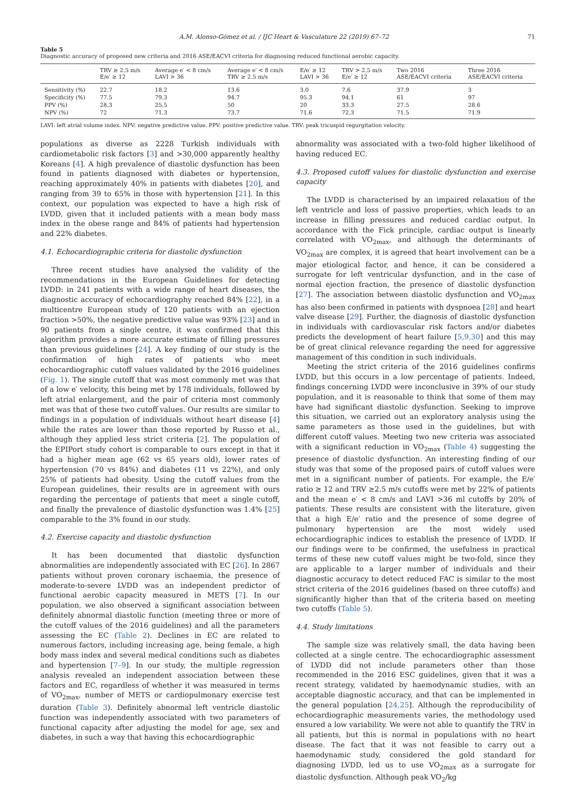A.M. Alonso-Gómez et al. / IJC Heart & Vasculature 22 (2019) 67–72 71
Table 5
Diagnostic accuracy of proposed new criteria and 2016 ASE/EACVI criteria for diagnosing reduced functional aerobic capacity.
| | TRV ≥ 2.5 m/s E/e′ ≥ 12 | Average e′ < 8 cm/s LAVI > 36 | Average e′ < 8 cm/s TRV ≥ 2.5 m/s | E/e′ ≥ 12 LAVI > 36 | TRV > 2.5 m/s E/e′ ≥ 12 | Two 2016 ASE/EACVI criteria | Three 2016 ASE/EACVI criteria |
| --- | --- | --- | --- | --- | --- | --- | --- |
| Sensitivity (%) | 22.7 | 18.2 | 13.6 | 3.0 | 7.6 | 37.9 | 3 |
| Specificity (%) | 77.5 | 79.3 | 94.7 | 95.3 | 94.1 | 61 | 97 |
| PPV (%) | 28.3 | 25.5 | 50 | 20 | 33.3 | 27.5 | 28.6 |
| NPV (%) | 72 | 71.3 | 73.7 | 71.6 | 72.3 | 71.5 | 71.9 |
LAVI: left atrial volume index. NPV: negative predictive value. PPV: positive predictive value. TRV: peak tricuspid regurgitation velocity.
populations as diverse as 2228 Turkish individuals with cardiometabolic risk factors [3] and >30,000 apparently healthy Koreans [4]. A high prevalence of diastolic dysfunction has been found in patients diagnosed with diabetes or hypertension, reaching approximately 40% in patients with diabetes [20], and ranging from 39 to 65% in those with hypertension [21]. In this context, our population was expected to have a high risk of LVDD, given that it included patients with a mean body mass index in the obese range and 84% of patients had hypertension and 22% diabetes.
4.1. Echocardiographic criteria for diastolic dysfunction
Three recent studies have analysed the validity of the recommendations in the European Guidelines for detecting LVDD: in 241 patients with a wide range of heart diseases, the diagnostic accuracy of echocardiography reached 84% [22], in a multicentre European study of 120 patients with an ejection fraction >50%, the negative predictive value was 93% [23] and in 90 patients from a single centre, it was confirmed that this algorithm provides a more accurate estimate of filling pressures than previous guidelines [24]. A key finding of our study is the confirmation of high rates of patients who meet echocardiographic cutoff values validated by the 2016 guidelines (Fig. 1). The single cutoff that was most commonly met was that of a low e′ velocity, this being met by 178 individuals, followed by left atrial enlargement, and the pair of criteria most commonly met was that of these two cutoff values. Our results are similar to findings in a population of individuals without heart disease [4] while the rates are lower than those reported by Russo et al., although they applied less strict criteria [2]. The population of the EPIPort study cohort is comparable to ours except in that it had a higher mean age (62 vs 65 years old), lower rates of hypertension (70 vs 84%) and diabetes (11 vs 22%), and only 25% of patients had obesity. Using the cutoff values from the European guidelines, their results are in agreement with ours regarding the percentage of patients that meet a single cutoff, and finally the prevalence of diastolic dysfunction was 1.4% [25] comparable to the 3% found in our study.
4.2. Exercise capacity and diastolic dysfunction
It has been documented that diastolic dysfunction abnormalities are independently associated with EC [26]. In 2867 patients without proven coronary ischaemia, the presence of moderate-to-severe LVDD was an independent predictor of functional aerobic capacity measured in METS [7]. In our population, we also observed a significant association between definitely abnormal diastolic function (meeting three or more of the cutoff values of the 2016 guidelines) and all the parameters assessing the EC (Table 2). Declines in EC are related to numerous factors, including increasing age, being female, a high body mass index and several medical conditions such as diabetes and hypertension [7–9]. In our study, the multiple regression analysis revealed an independent association between these factors and EC, regardless of whether it was measured in terms of VO<sub>2max</sub>, number of METS or cardiopulmonary exercise test duration (Table 3). Definitely abnormal left ventricle diastolic function was independently associated with two parameters of functional capacity after adjusting the model for age, sex and diabetes, in such a way that having this echocardiographic
abnormality was associated with a two-fold higher likelihood of having reduced EC.
4.3. Proposed cutoff values for diastolic dysfunction and exercise capacity
The LVDD is characterised by an impaired relaxation of the left ventricle and loss of passive properties, which leads to an increase in filling pressures and reduced cardiac output. In accordance with the Fick principle, cardiac output is linearly correlated with VO<sub>2max</sub>, and although the determinants of VO<sub>2max</sub> are complex, it is agreed that heart involvement can be a major etiological factor, and hence, it can be considered a surrogate for left ventricular dysfunction, and in the case of normal ejection fraction, the presence of diastolic dysfunction [27]. The association between diastolic dysfunction and VO<sub>2max</sub> has also been confirmed in patients with dyspnoea [28] and heart valve disease [29]. Further, the diagnosis of diastolic dysfunction in individuals with cardiovascular risk factors and/or diabetes predicts the development of heart failure [5,9,30] and this may be of great clinical relevance regarding the need for aggressive management of this condition in such individuals.
Meeting the strict criteria of the 2016 guidelines confirms LVDD, but this occurs in a low percentage of patients. Indeed, findings concerning LVDD were inconclusive in 39% of our study population, and it is reasonable to think that some of them may have had significant diastolic dysfunction. Seeking to improve this situation, we carried out an exploratory analysis using the same parameters as those used in the guidelines, but with different cutoff values. Meeting two new criteria was associated with a significant reduction in VO<sub>2max</sub> (Table 4) suggesting the presence of diastolic dysfunction. An interesting finding of our study was that some of the proposed pairs of cutoff values were met in a significant number of patients. For example, the E/e′ ratio ≥ 12 and TRV ≥2.5 m/s cutoffs were met by 22% of patients and the mean e′ < 8 cm/s and LAVI >36 ml cutoffs by 20% of patients. These results are consistent with the literature, given that a high E/e′ ratio and the presence of some degree of pulmonary hypertension are the most widely used echocardiographic indices to establish the presence of LVDD. If our findings were to be confirmed, the usefulness in practical terms of these new cutoff values might be two-fold, since they are applicable to a larger number of individuals and their diagnostic accuracy to detect reduced FAC is similar to the most strict criteria of the 2016 guidelines (based on three cutoffs) and significantly higher than that of the criteria based on meeting two cutoffs (Table 5).
4.4. Study limitations
The sample size was relatively small, the data having been collected at a single centre. The echocardiographic assessment of LVDD did not include parameters other than those recommended in the 2016 ESC guidelines, given that it was a recent strategy, validated by haemodynamic studies, with an acceptable diagnostic accuracy, and that can be implemented in the general population [24,25]. Although the reproducibility of echocardiographic measurements varies, the methodology used ensured a low variability. We were not able to quantify the TRV in all patients, but this is normal in populations with no heart disease. The fact that it was not feasible to carry out a haemodynamic study, considered the gold standard for diagnosing LVDD, led us to use VO<sub>2max</sub> as a surrogate for diastolic dysfunction. Although peak VO<sub>2</sub>/kg